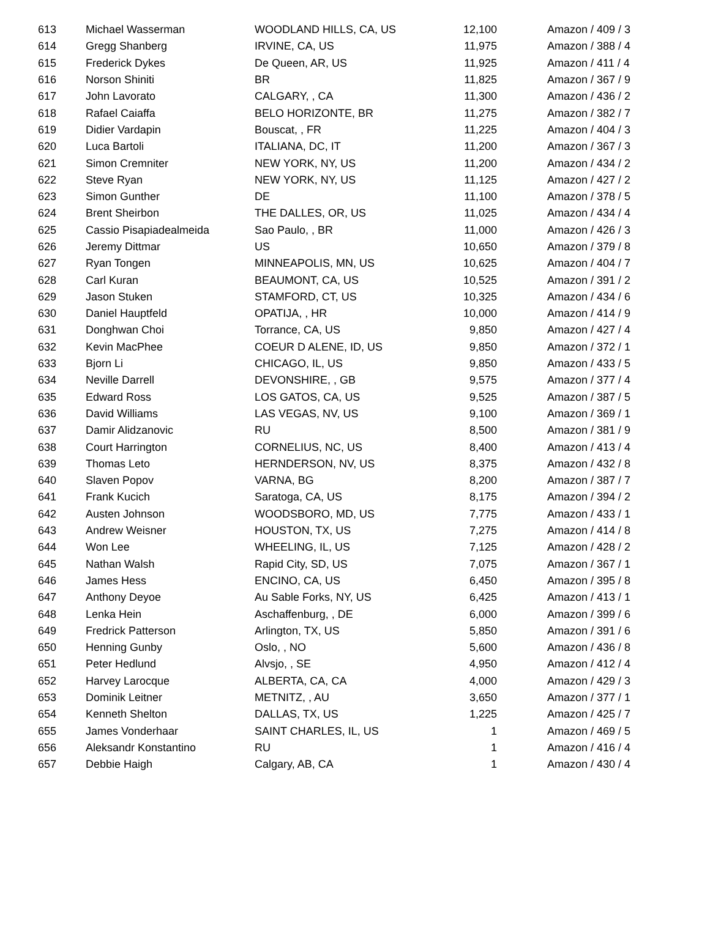| 613 | Michael Wasserman | WOODLAND HILLS, CA, US | 12,100 | Amazon / 409 / 3 |
| 614 | Gregg Shanberg | IRVINE, CA, US | 11,975 | Amazon / 388 / 4 |
| 615 | Frederick Dykes | De Queen, AR, US | 11,925 | Amazon / 411 / 4 |
| 616 | Norson Shiniti | BR | 11,825 | Amazon / 367 / 9 |
| 617 | John Lavorato | CALGARY, , CA | 11,300 | Amazon / 436 / 2 |
| 618 | Rafael Caiaffa | BELO HORIZONTE, BR | 11,275 | Amazon / 382 / 7 |
| 619 | Didier Vardapin | Bouscat, , FR | 11,225 | Amazon / 404 / 3 |
| 620 | Luca Bartoli | ITALIANA, DC, IT | 11,200 | Amazon / 367 / 3 |
| 621 | Simon Cremniter | NEW YORK, NY, US | 11,200 | Amazon / 434 / 2 |
| 622 | Steve Ryan | NEW YORK, NY, US | 11,125 | Amazon / 427 / 2 |
| 623 | Simon Gunther | DE | 11,100 | Amazon / 378 / 5 |
| 624 | Brent Sheirbon | THE DALLES, OR, US | 11,025 | Amazon / 434 / 4 |
| 625 | Cassio Pisapiadealmeida | Sao Paulo, , BR | 11,000 | Amazon / 426 / 3 |
| 626 | Jeremy Dittmar | US | 10,650 | Amazon / 379 / 8 |
| 627 | Ryan Tongen | MINNEAPOLIS, MN, US | 10,625 | Amazon / 404 / 7 |
| 628 | Carl Kuran | BEAUMONT, CA, US | 10,525 | Amazon / 391 / 2 |
| 629 | Jason Stuken | STAMFORD, CT, US | 10,325 | Amazon / 434 / 6 |
| 630 | Daniel Hauptfeld | OPATIJA, , HR | 10,000 | Amazon / 414 / 9 |
| 631 | Donghwan Choi | Torrance, CA, US | 9,850 | Amazon / 427 / 4 |
| 632 | Kevin MacPhee | COEUR D ALENE, ID, US | 9,850 | Amazon / 372 / 1 |
| 633 | Bjorn Li | CHICAGO, IL, US | 9,850 | Amazon / 433 / 5 |
| 634 | Neville Darrell | DEVONSHIRE, , GB | 9,575 | Amazon / 377 / 4 |
| 635 | Edward Ross | LOS GATOS, CA, US | 9,525 | Amazon / 387 / 5 |
| 636 | David Williams | LAS VEGAS, NV, US | 9,100 | Amazon / 369 / 1 |
| 637 | Damir Alidzanovic | RU | 8,500 | Amazon / 381 / 9 |
| 638 | Court Harrington | CORNELIUS, NC, US | 8,400 | Amazon / 413 / 4 |
| 639 | Thomas Leto | HERNDERSON, NV, US | 8,375 | Amazon / 432 / 8 |
| 640 | Slaven Popov | VARNA, BG | 8,200 | Amazon / 387 / 7 |
| 641 | Frank Kucich | Saratoga, CA, US | 8,175 | Amazon / 394 / 2 |
| 642 | Austen Johnson | WOODSBORO, MD, US | 7,775 | Amazon / 433 / 1 |
| 643 | Andrew Weisner | HOUSTON, TX, US | 7,275 | Amazon / 414 / 8 |
| 644 | Won Lee | WHEELING, IL, US | 7,125 | Amazon / 428 / 2 |
| 645 | Nathan Walsh | Rapid City, SD, US | 7,075 | Amazon / 367 / 1 |
| 646 | James Hess | ENCINO, CA, US | 6,450 | Amazon / 395 / 8 |
| 647 | Anthony Deyoe | Au Sable Forks, NY, US | 6,425 | Amazon / 413 / 1 |
| 648 | Lenka Hein | Aschaffenburg, , DE | 6,000 | Amazon / 399 / 6 |
| 649 | Fredrick Patterson | Arlington, TX, US | 5,850 | Amazon / 391 / 6 |
| 650 | Henning Gunby | Oslo, , NO | 5,600 | Amazon / 436 / 8 |
| 651 | Peter Hedlund | Alvsjo, , SE | 4,950 | Amazon / 412 / 4 |
| 652 | Harvey Larocque | ALBERTA, CA, CA | 4,000 | Amazon / 429 / 3 |
| 653 | Dominik Leitner | METNITZ, , AU | 3,650 | Amazon / 377 / 1 |
| 654 | Kenneth Shelton | DALLAS, TX, US | 1,225 | Amazon / 425 / 7 |
| 655 | James Vonderhaar | SAINT CHARLES, IL, US | 1 | Amazon / 469 / 5 |
| 656 | Aleksandr Konstantino | RU | 1 | Amazon / 416 / 4 |
| 657 | Debbie Haigh | Calgary, AB, CA | 1 | Amazon / 430 / 4 |